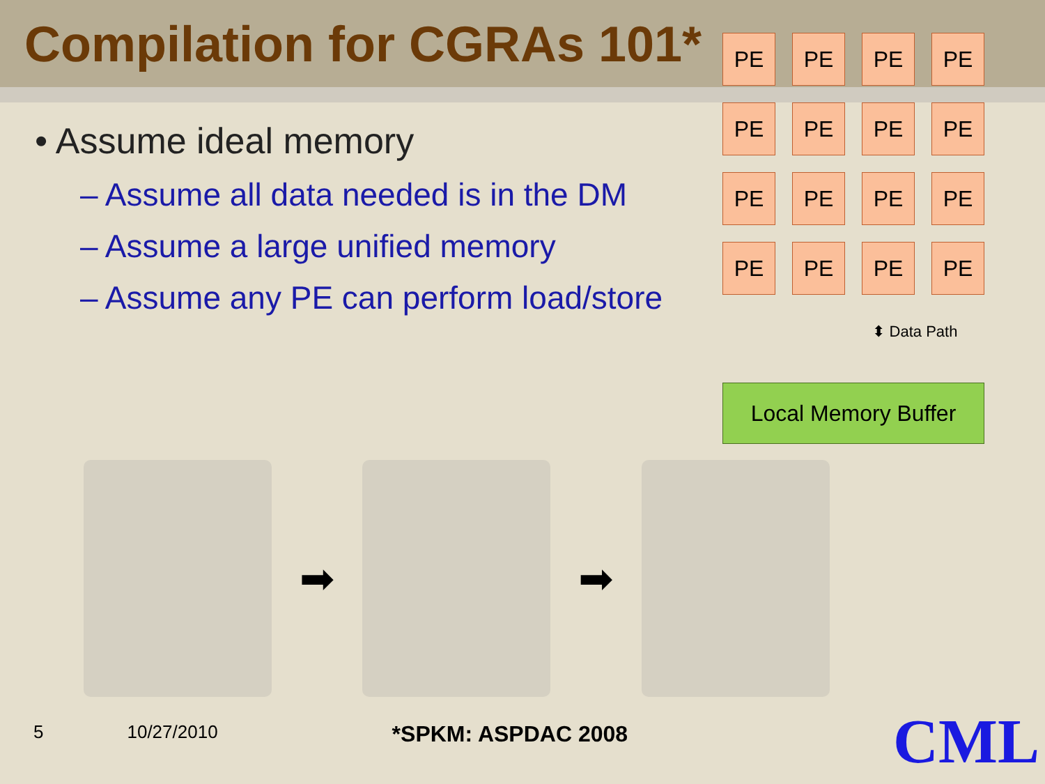Compilation for CGRAs 101*
• Assume ideal memory
– Assume all data needed is in the DM
– Assume a large unified memory
– Assume any PE can perform load/store
PE
PE
PE
PE
PE
PE
PE
PE
PE
PE
PE
PE
PE
PE
PE
PE
⬍ Data Path
Local Memory Buffer
➡ ➡
5 10/27/2010 *SPKM: ASPDAC 2008
CML